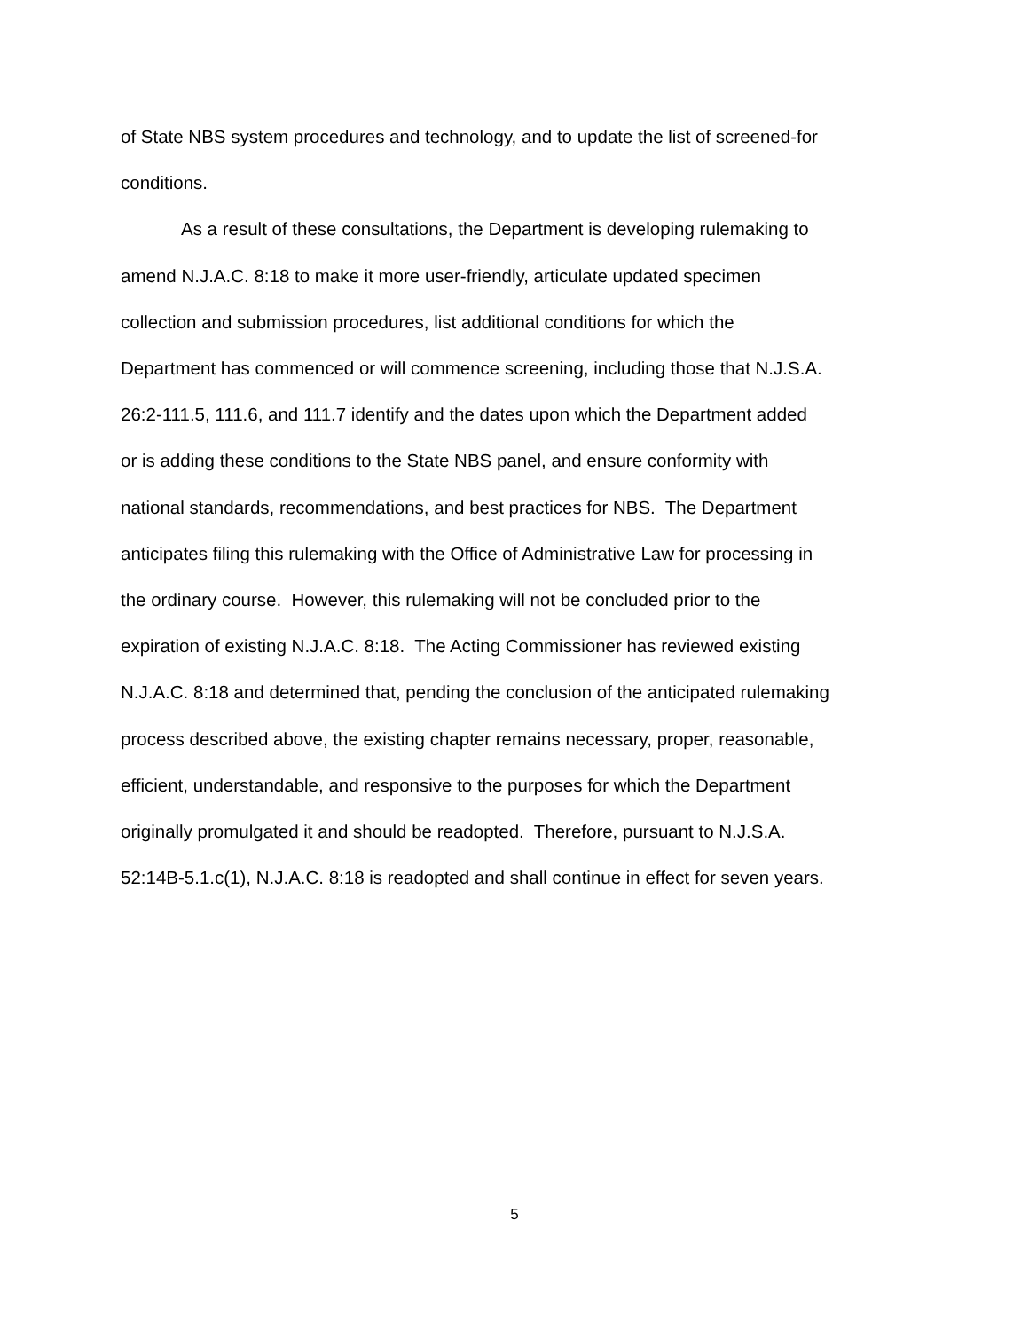of State NBS system procedures and technology, and to update the list of screened-for
conditions.
As a result of these consultations, the Department is developing rulemaking to
amend N.J.A.C. 8:18 to make it more user-friendly, articulate updated specimen
collection and submission procedures, list additional conditions for which the
Department has commenced or will commence screening, including those that N.J.S.A.
26:2-111.5, 111.6, and 111.7 identify and the dates upon which the Department added
or is adding these conditions to the State NBS panel, and ensure conformity with
national standards, recommendations, and best practices for NBS. The Department
anticipates filing this rulemaking with the Office of Administrative Law for processing in
the ordinary course. However, this rulemaking will not be concluded prior to the
expiration of existing N.J.A.C. 8:18. The Acting Commissioner has reviewed existing
N.J.A.C. 8:18 and determined that, pending the conclusion of the anticipated rulemaking
process described above, the existing chapter remains necessary, proper, reasonable,
efficient, understandable, and responsive to the purposes for which the Department
originally promulgated it and should be readopted. Therefore, pursuant to N.J.S.A.
52:14B-5.1.c(1), N.J.A.C. 8:18 is readopted and shall continue in effect for seven years.
5